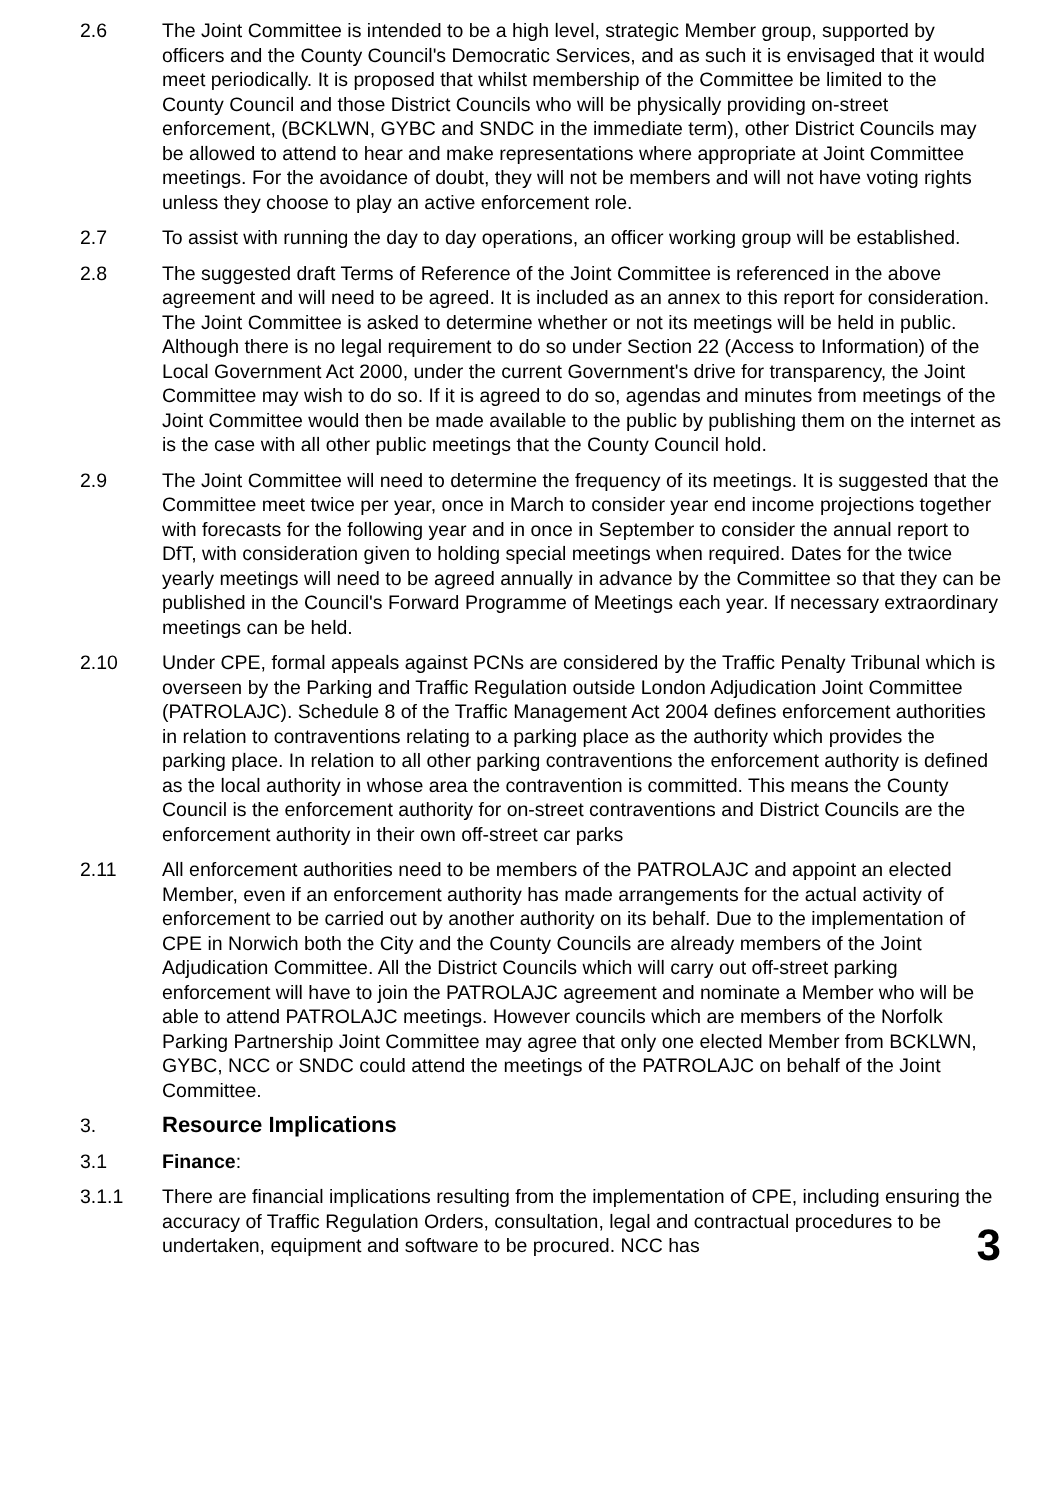2.6 The Joint Committee is intended to be a high level, strategic Member group, supported by officers and the County Council's Democratic Services, and as such it is envisaged that it would meet periodically. It is proposed that whilst membership of the Committee be limited to the County Council and those District Councils who will be physically providing on-street enforcement, (BCKLWN, GYBC and SNDC in the immediate term), other District Councils may be allowed to attend to hear and make representations where appropriate at Joint Committee meetings. For the avoidance of doubt, they will not be members and will not have voting rights unless they choose to play an active enforcement role.
2.7 To assist with running the day to day operations, an officer working group will be established.
2.8 The suggested draft Terms of Reference of the Joint Committee is referenced in the above agreement and will need to be agreed. It is included as an annex to this report for consideration. The Joint Committee is asked to determine whether or not its meetings will be held in public. Although there is no legal requirement to do so under Section 22 (Access to Information) of the Local Government Act 2000, under the current Government's drive for transparency, the Joint Committee may wish to do so. If it is agreed to do so, agendas and minutes from meetings of the Joint Committee would then be made available to the public by publishing them on the internet as is the case with all other public meetings that the County Council hold.
2.9 The Joint Committee will need to determine the frequency of its meetings. It is suggested that the Committee meet twice per year, once in March to consider year end income projections together with forecasts for the following year and in once in September to consider the annual report to DfT, with consideration given to holding special meetings when required. Dates for the twice yearly meetings will need to be agreed annually in advance by the Committee so that they can be published in the Council's Forward Programme of Meetings each year. If necessary extraordinary meetings can be held.
2.10 Under CPE, formal appeals against PCNs are considered by the Traffic Penalty Tribunal which is overseen by the Parking and Traffic Regulation outside London Adjudication Joint Committee (PATROLAJC). Schedule 8 of the Traffic Management Act 2004 defines enforcement authorities in relation to contraventions relating to a parking place as the authority which provides the parking place. In relation to all other parking contraventions the enforcement authority is defined as the local authority in whose area the contravention is committed. This means the County Council is the enforcement authority for on-street contraventions and District Councils are the enforcement authority in their own off-street car parks
2.11 All enforcement authorities need to be members of the PATROLAJC and appoint an elected Member, even if an enforcement authority has made arrangements for the actual activity of enforcement to be carried out by another authority on its behalf. Due to the implementation of CPE in Norwich both the City and the County Councils are already members of the Joint Adjudication Committee. All the District Councils which will carry out off-street parking enforcement will have to join the PATROLAJC agreement and nominate a Member who will be able to attend PATROLAJC meetings. However councils which are members of the Norfolk Parking Partnership Joint Committee may agree that only one elected Member from BCKLWN, GYBC, NCC or SNDC could attend the meetings of the PATROLAJC on behalf of the Joint Committee.
3. Resource Implications
3.1 Finance:
3.1.1 There are financial implications resulting from the implementation of CPE, including ensuring the accuracy of Traffic Regulation Orders, consultation, legal and contractual procedures to be undertaken, equipment and software to be procured. NCC has
3